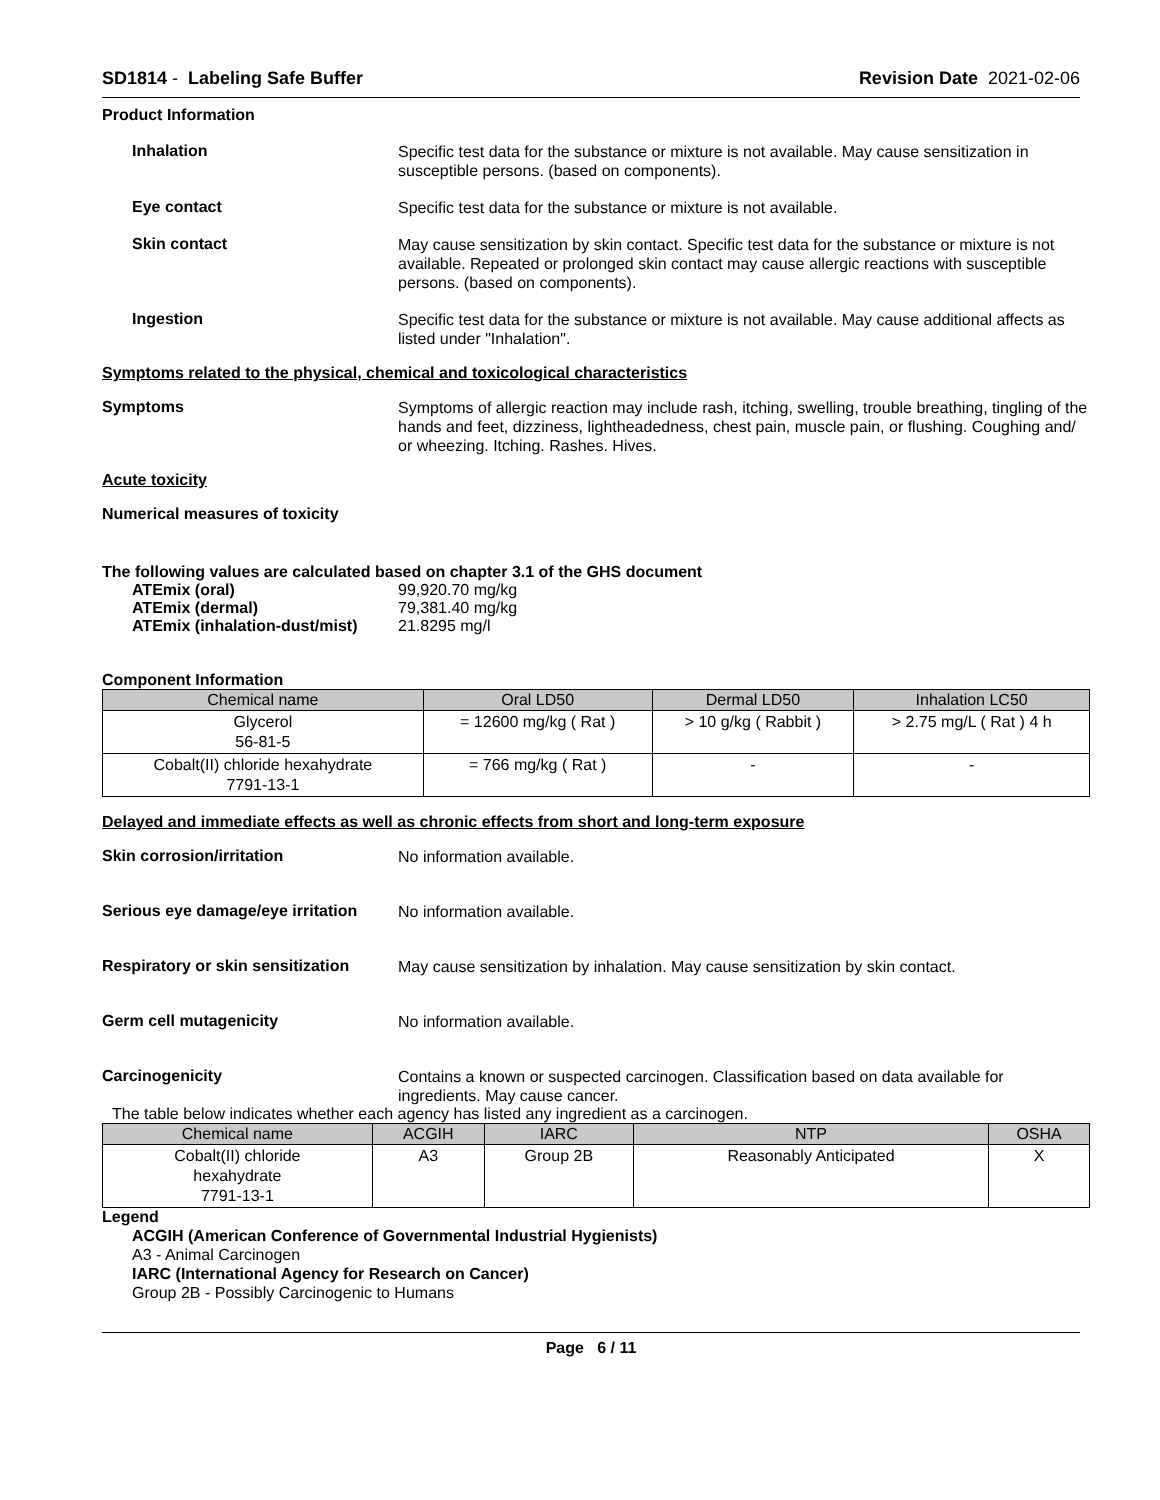SD1814 - Labeling Safe Buffer Revision Date 2021-02-06
Product Information
Inhalation
Specific test data for the substance or mixture is not available. May cause sensitization in susceptible persons. (based on components).
Eye contact
Specific test data for the substance or mixture is not available.
Skin contact
May cause sensitization by skin contact. Specific test data for the substance or mixture is not available. Repeated or prolonged skin contact may cause allergic reactions with susceptible persons. (based on components).
Ingestion
Specific test data for the substance or mixture is not available. May cause additional affects as listed under "Inhalation".
Symptoms related to the physical, chemical and toxicological characteristics
Symptoms
Symptoms of allergic reaction may include rash, itching, swelling, trouble breathing, tingling of the hands and feet, dizziness, lightheadedness, chest pain, muscle pain, or flushing. Coughing and/ or wheezing. Itching. Rashes. Hives.
Acute toxicity
Numerical measures of toxicity
The following values are calculated based on chapter 3.1 of the GHS document
ATEmix (oral) 99,920.70 mg/kg
ATEmix (dermal) 79,381.40 mg/kg
ATEmix (inhalation-dust/mist)
21.8295 mg/l
Component Information
| Chemical name | Oral LD50 | Dermal LD50 | Inhalation LC50 |
| --- | --- | --- | --- |
| Glycerol 56-81-5 | = 12600 mg/kg ( Rat ) | > 10 g/kg ( Rabbit ) | > 2.75 mg/L ( Rat ) 4 h |
| Cobalt(II) chloride hexahydrate 7791-13-1 | = 766 mg/kg ( Rat ) | - | - |
Delayed and immediate effects as well as chronic effects from short and long-term exposure
Skin corrosion/irritation
No information available.
Serious eye damage/eye irritation
No information available.
Respiratory or skin sensitization
May cause sensitization by inhalation. May cause sensitization by skin contact.
Germ cell mutagenicity
No information available.
Carcinogenicity
Contains a known or suspected carcinogen. Classification based on data available for ingredients. May cause cancer.
The table below indicates whether each agency has listed any ingredient as a carcinogen.
| Chemical name | ACGIH | IARC | NTP | OSHA |
| --- | --- | --- | --- | --- |
| Cobalt(II) chloride hexahydrate 7791-13-1 | A3 | Group 2B | Reasonably Anticipated | X |
Legend
ACGIH (American Conference of Governmental Industrial Hygienists)
A3 - Animal Carcinogen
IARC (International Agency for Research on Cancer)
Group 2B - Possibly Carcinogenic to Humans
Page 6 / 11